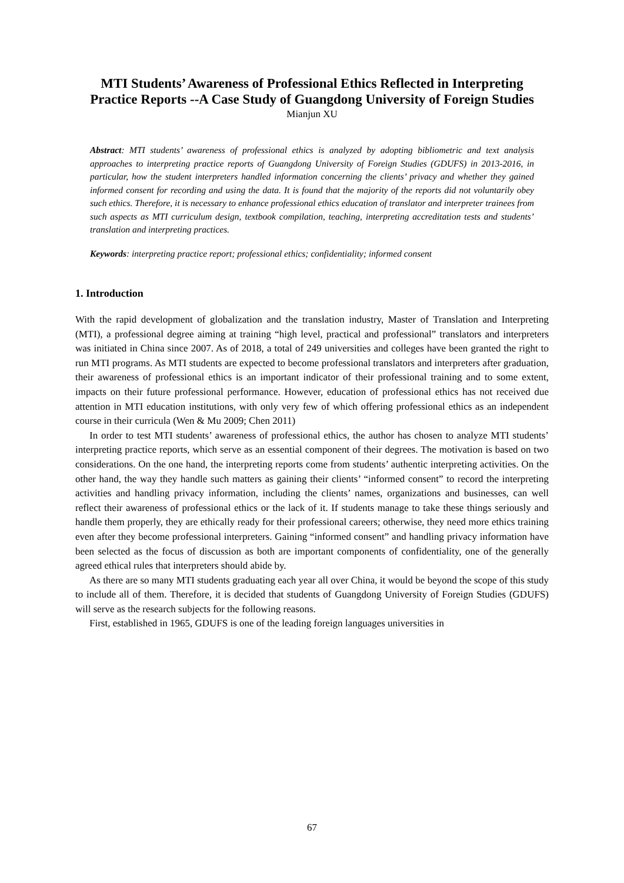MTI Students’ Awareness of Professional Ethics Reflected in Interpreting Practice Reports --A Case Study of Guangdong University of Foreign Studies
Mianjun XU
Abstract: MTI students’ awareness of professional ethics is analyzed by adopting bibliometric and text analysis approaches to interpreting practice reports of Guangdong University of Foreign Studies (GDUFS) in 2013-2016, in particular, how the student interpreters handled information concerning the clients’ privacy and whether they gained informed consent for recording and using the data. It is found that the majority of the reports did not voluntarily obey such ethics. Therefore, it is necessary to enhance professional ethics education of translator and interpreter trainees from such aspects as MTI curriculum design, textbook compilation, teaching, interpreting accreditation tests and students’ translation and interpreting practices.
Keywords: interpreting practice report; professional ethics; confidentiality; informed consent
1. Introduction
With the rapid development of globalization and the translation industry, Master of Translation and Interpreting (MTI), a professional degree aiming at training “high level, practical and professional” translators and interpreters was initiated in China since 2007. As of 2018, a total of 249 universities and colleges have been granted the right to run MTI programs. As MTI students are expected to become professional translators and interpreters after graduation, their awareness of professional ethics is an important indicator of their professional training and to some extent, impacts on their future professional performance. However, education of professional ethics has not received due attention in MTI education institutions, with only very few of which offering professional ethics as an independent course in their curricula (Wen & Mu 2009; Chen 2011)
In order to test MTI students’ awareness of professional ethics, the author has chosen to analyze MTI students’ interpreting practice reports, which serve as an essential component of their degrees. The motivation is based on two considerations. On the one hand, the interpreting reports come from students’ authentic interpreting activities. On the other hand, the way they handle such matters as gaining their clients’ “informed consent” to record the interpreting activities and handling privacy information, including the clients’ names, organizations and businesses, can well reflect their awareness of professional ethics or the lack of it. If students manage to take these things seriously and handle them properly, they are ethically ready for their professional careers; otherwise, they need more ethics training even after they become professional interpreters. Gaining “informed consent” and handling privacy information have been selected as the focus of discussion as both are important components of confidentiality, one of the generally agreed ethical rules that interpreters should abide by.
As there are so many MTI students graduating each year all over China, it would be beyond the scope of this study to include all of them. Therefore, it is decided that students of Guangdong University of Foreign Studies (GDUFS) will serve as the research subjects for the following reasons.
First, established in 1965, GDUFS is one of the leading foreign languages universities in
67